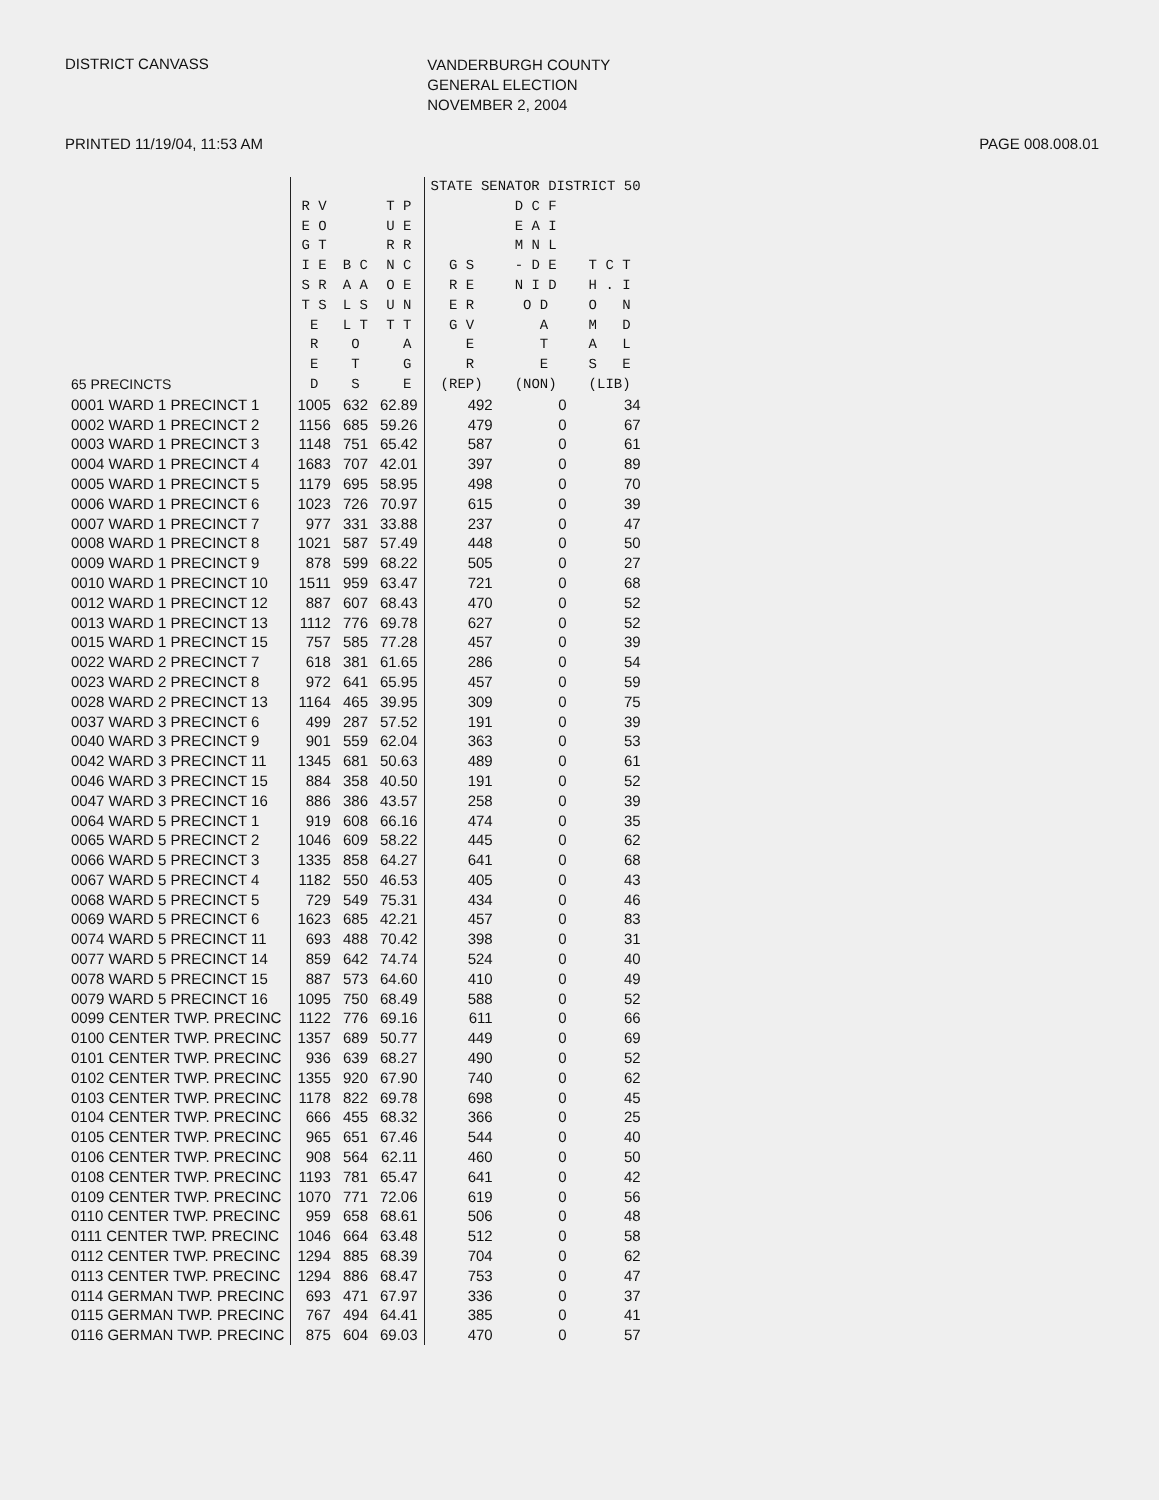DISTRICT CANVASS
VANDERBURGH COUNTY
GENERAL ELECTION
NOVEMBER 2, 2004
PRINTED 11/19/04, 11:53 AM PAGE 008.008.01
| | | | | STATE SENATOR DISTRICT 50 | | |
| --- | --- | --- | --- | --- | --- | --- |
| 65 PRECINCTS | R V E O G T I E S R T S E R E D | B C A A L S L T O T S | T P U E R R N C O E U N T T A G E | G S R E E R G V E R (REP) | D C F E A I M N L - D E N I D O D A T E (NON) | T C T H . I O N M D A L S E (LIB) |
| 0001 WARD 1 PRECINCT 1 | 1005 | 632 | 62.89 | 492 | 0 | 34 |
| 0002 WARD 1 PRECINCT 2 | 1156 | 685 | 59.26 | 479 | 0 | 67 |
| 0003 WARD 1 PRECINCT 3 | 1148 | 751 | 65.42 | 587 | 0 | 61 |
| 0004 WARD 1 PRECINCT 4 | 1683 | 707 | 42.01 | 397 | 0 | 89 |
| 0005 WARD 1 PRECINCT 5 | 1179 | 695 | 58.95 | 498 | 0 | 70 |
| 0006 WARD 1 PRECINCT 6 | 1023 | 726 | 70.97 | 615 | 0 | 39 |
| 0007 WARD 1 PRECINCT 7 | 977 | 331 | 33.88 | 237 | 0 | 47 |
| 0008 WARD 1 PRECINCT 8 | 1021 | 587 | 57.49 | 448 | 0 | 50 |
| 0009 WARD 1 PRECINCT 9 | 878 | 599 | 68.22 | 505 | 0 | 27 |
| 0010 WARD 1 PRECINCT 10 | 1511 | 959 | 63.47 | 721 | 0 | 68 |
| 0012 WARD 1 PRECINCT 12 | 887 | 607 | 68.43 | 470 | 0 | 52 |
| 0013 WARD 1 PRECINCT 13 | 1112 | 776 | 69.78 | 627 | 0 | 52 |
| 0015 WARD 1 PRECINCT 15 | 757 | 585 | 77.28 | 457 | 0 | 39 |
| 0022 WARD 2 PRECINCT 7 | 618 | 381 | 61.65 | 286 | 0 | 54 |
| 0023 WARD 2 PRECINCT 8 | 972 | 641 | 65.95 | 457 | 0 | 59 |
| 0028 WARD 2 PRECINCT 13 | 1164 | 465 | 39.95 | 309 | 0 | 75 |
| 0037 WARD 3 PRECINCT 6 | 499 | 287 | 57.52 | 191 | 0 | 39 |
| 0040 WARD 3 PRECINCT 9 | 901 | 559 | 62.04 | 363 | 0 | 53 |
| 0042 WARD 3 PRECINCT 11 | 1345 | 681 | 50.63 | 489 | 0 | 61 |
| 0046 WARD 3 PRECINCT 15 | 884 | 358 | 40.50 | 191 | 0 | 52 |
| 0047 WARD 3 PRECINCT 16 | 886 | 386 | 43.57 | 258 | 0 | 39 |
| 0064 WARD 5 PRECINCT 1 | 919 | 608 | 66.16 | 474 | 0 | 35 |
| 0065 WARD 5 PRECINCT 2 | 1046 | 609 | 58.22 | 445 | 0 | 62 |
| 0066 WARD 5 PRECINCT 3 | 1335 | 858 | 64.27 | 641 | 0 | 68 |
| 0067 WARD 5 PRECINCT 4 | 1182 | 550 | 46.53 | 405 | 0 | 43 |
| 0068 WARD 5 PRECINCT 5 | 729 | 549 | 75.31 | 434 | 0 | 46 |
| 0069 WARD 5 PRECINCT 6 | 1623 | 685 | 42.21 | 457 | 0 | 83 |
| 0074 WARD 5 PRECINCT 11 | 693 | 488 | 70.42 | 398 | 0 | 31 |
| 0077 WARD 5 PRECINCT 14 | 859 | 642 | 74.74 | 524 | 0 | 40 |
| 0078 WARD 5 PRECINCT 15 | 887 | 573 | 64.60 | 410 | 0 | 49 |
| 0079 WARD 5 PRECINCT 16 | 1095 | 750 | 68.49 | 588 | 0 | 52 |
| 0099 CENTER TWP. PRECINC | 1122 | 776 | 69.16 | 611 | 0 | 66 |
| 0100 CENTER TWP. PRECINC | 1357 | 689 | 50.77 | 449 | 0 | 69 |
| 0101 CENTER TWP. PRECINC | 936 | 639 | 68.27 | 490 | 0 | 52 |
| 0102 CENTER TWP. PRECINC | 1355 | 920 | 67.90 | 740 | 0 | 62 |
| 0103 CENTER TWP. PRECINC | 1178 | 822 | 69.78 | 698 | 0 | 45 |
| 0104 CENTER TWP. PRECINC | 666 | 455 | 68.32 | 366 | 0 | 25 |
| 0105 CENTER TWP. PRECINC | 965 | 651 | 67.46 | 544 | 0 | 40 |
| 0106 CENTER TWP. PRECINC | 908 | 564 | 62.11 | 460 | 0 | 50 |
| 0108 CENTER TWP. PRECINC | 1193 | 781 | 65.47 | 641 | 0 | 42 |
| 0109 CENTER TWP. PRECINC | 1070 | 771 | 72.06 | 619 | 0 | 56 |
| 0110 CENTER TWP. PRECINC | 959 | 658 | 68.61 | 506 | 0 | 48 |
| 0111 CENTER TWP. PRECINC | 1046 | 664 | 63.48 | 512 | 0 | 58 |
| 0112 CENTER TWP. PRECINC | 1294 | 885 | 68.39 | 704 | 0 | 62 |
| 0113 CENTER TWP. PRECINC | 1294 | 886 | 68.47 | 753 | 0 | 47 |
| 0114 GERMAN TWP. PRECINC | 693 | 471 | 67.97 | 336 | 0 | 37 |
| 0115 GERMAN TWP. PRECINC | 767 | 494 | 64.41 | 385 | 0 | 41 |
| 0116 GERMAN TWP. PRECINC | 875 | 604 | 69.03 | 470 | 0 | 57 |